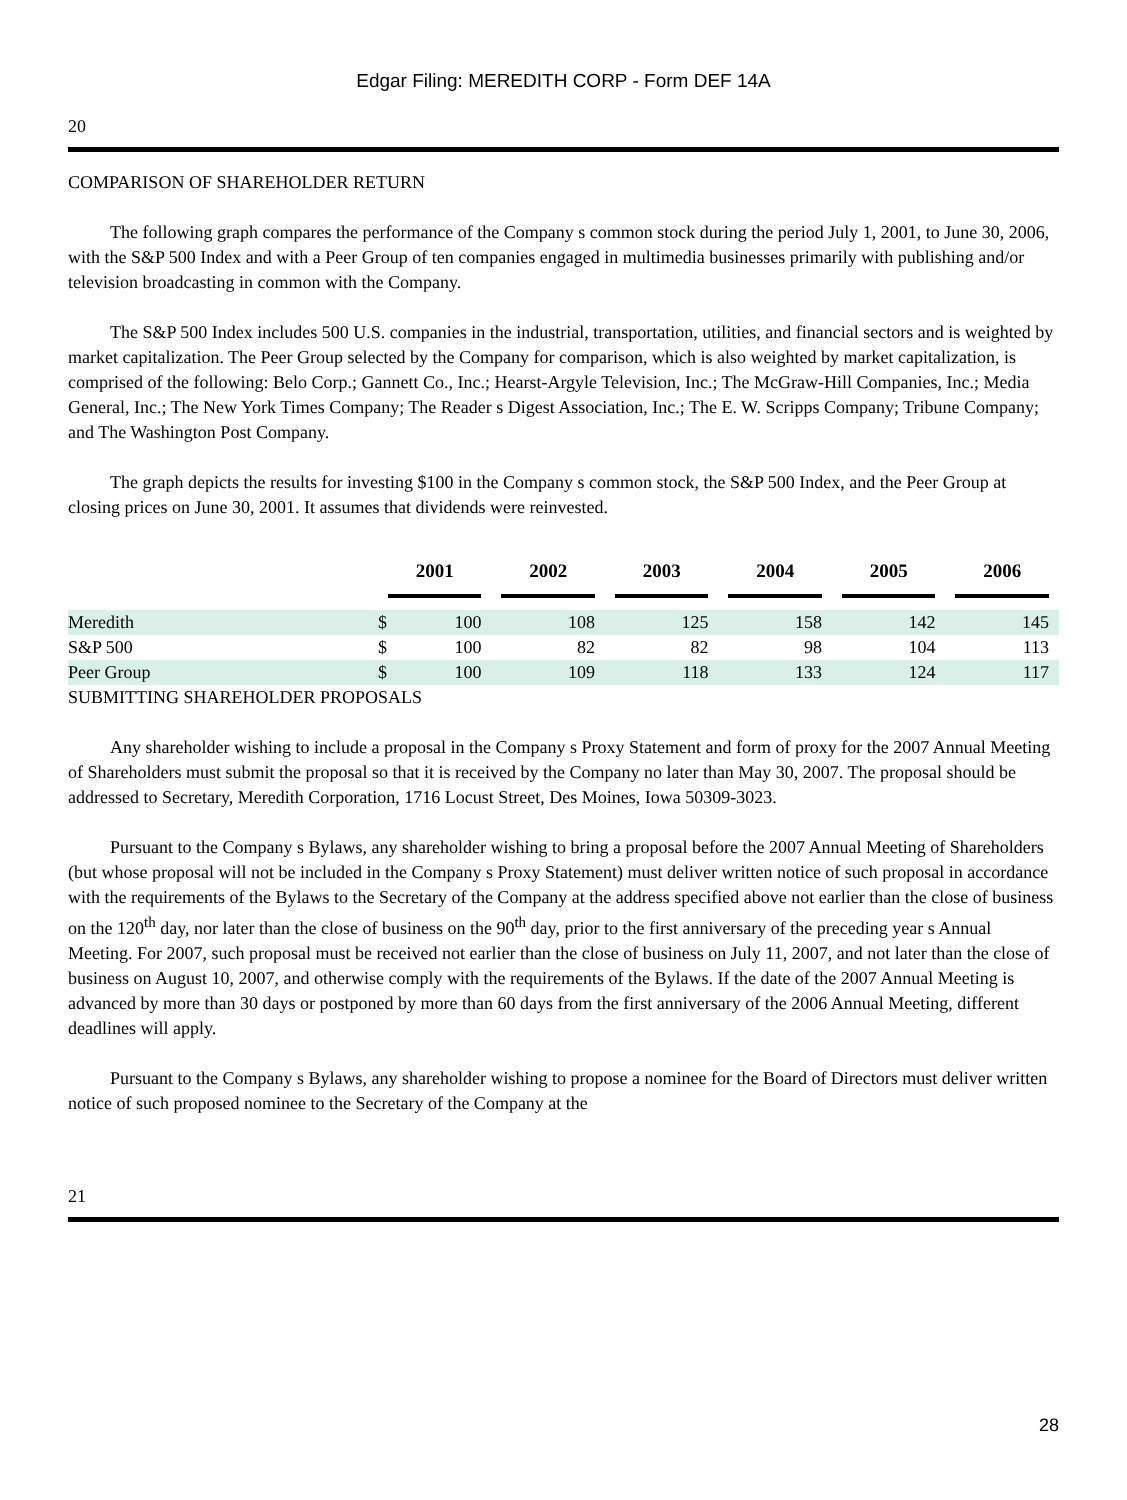Edgar Filing: MEREDITH CORP - Form DEF 14A
20
COMPARISON OF SHAREHOLDER RETURN
The following graph compares the performance of the Company s common stock during the period July 1, 2001, to June 30, 2006, with the S&P 500 Index and with a Peer Group of ten companies engaged in multimedia businesses primarily with publishing and/or television broadcasting in common with the Company.
The S&P 500 Index includes 500 U.S. companies in the industrial, transportation, utilities, and financial sectors and is weighted by market capitalization. The Peer Group selected by the Company for comparison, which is also weighted by market capitalization, is comprised of the following: Belo Corp.; Gannett Co., Inc.; Hearst-Argyle Television, Inc.; The McGraw-Hill Companies, Inc.; Media General, Inc.; The New York Times Company; The Reader s Digest Association, Inc.; The E. W. Scripps Company; Tribune Company; and The Washington Post Company.
The graph depicts the results for investing $100 in the Company s common stock, the S&P 500 Index, and the Peer Group at closing prices on June 30, 2001. It assumes that dividends were reinvested.
| | 2001 | | 2002 | 2003 | 2004 | 2005 | 2006 |
| --- | --- | --- | --- | --- | --- | --- | --- |
| Meredith | $ | 100 | 108 | 125 | 158 | 142 | 145 |
| S&P 500 | $ | 100 | 82 | 82 | 98 | 104 | 113 |
| Peer Group | $ | 100 | 109 | 118 | 133 | 124 | 117 |
SUBMITTING SHAREHOLDER PROPOSALS
Any shareholder wishing to include a proposal in the Company s Proxy Statement and form of proxy for the 2007 Annual Meeting of Shareholders must submit the proposal so that it is received by the Company no later than May 30, 2007. The proposal should be addressed to Secretary, Meredith Corporation, 1716 Locust Street, Des Moines, Iowa 50309-3023.
Pursuant to the Company s Bylaws, any shareholder wishing to bring a proposal before the 2007 Annual Meeting of Shareholders (but whose proposal will not be included in the Company s Proxy Statement) must deliver written notice of such proposal in accordance with the requirements of the Bylaws to the Secretary of the Company at the address specified above not earlier than the close of business on the 120<sup>th</sup> day, nor later than the close of business on the 90<sup>th</sup> day, prior to the first anniversary of the preceding year s Annual Meeting. For 2007, such proposal must be received not earlier than the close of business on July 11, 2007, and not later than the close of business on August 10, 2007, and otherwise comply with the requirements of the Bylaws. If the date of the 2007 Annual Meeting is advanced by more than 30 days or postponed by more than 60 days from the first anniversary of the 2006 Annual Meeting, different deadlines will apply.
Pursuant to the Company s Bylaws, any shareholder wishing to propose a nominee for the Board of Directors must deliver written notice of such proposed nominee to the Secretary of the Company at the
21
28